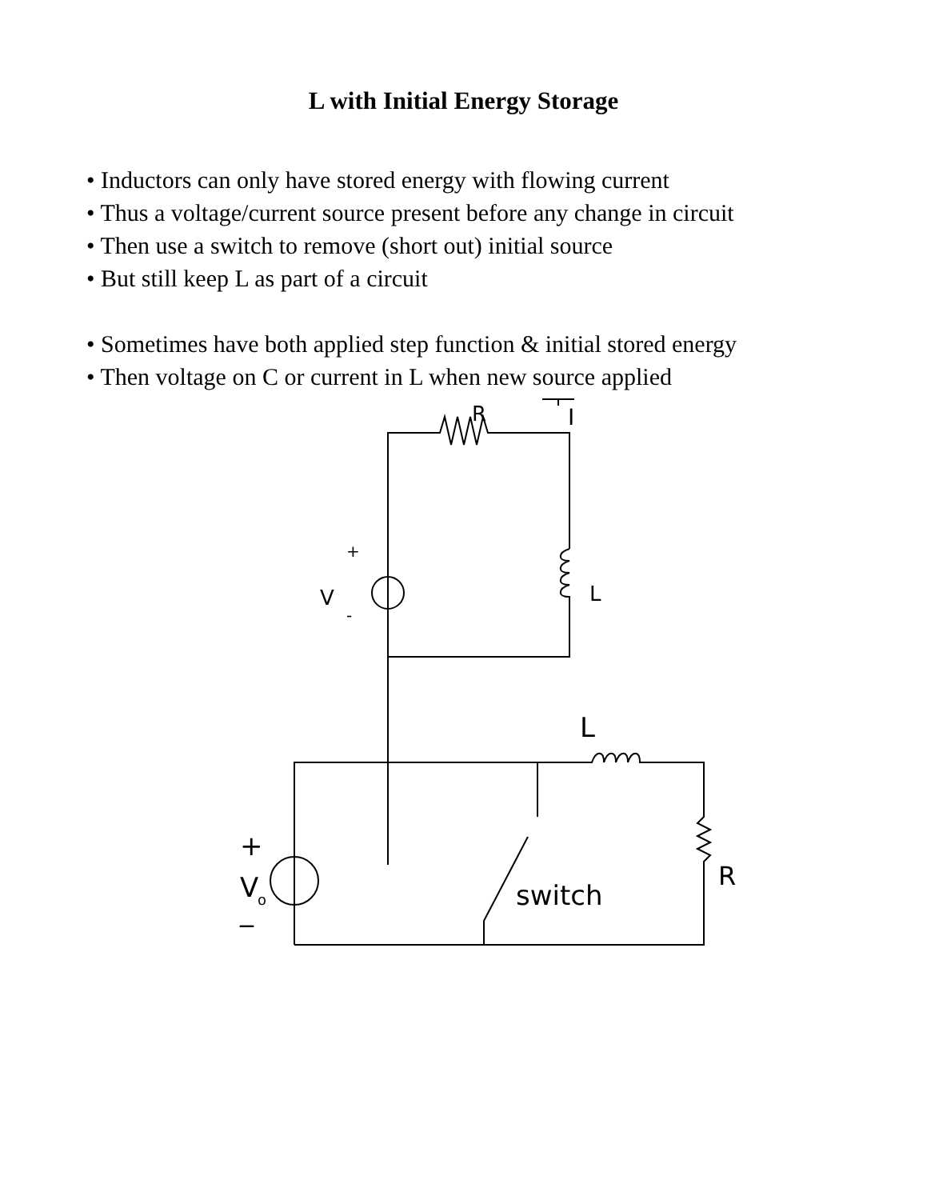L with Initial Energy Storage
• Inductors can only have stored energy with flowing current
• Thus a voltage/current source present before any change in circuit
• Then use a switch to remove (short out) initial source
• But still keep L as part of a circuit
• Sometimes have both applied step function & initial stored energy
• Then voltage on C or current in L when new source applied
R
I
V
+
-
L
L
V
o
+
_
switch
R